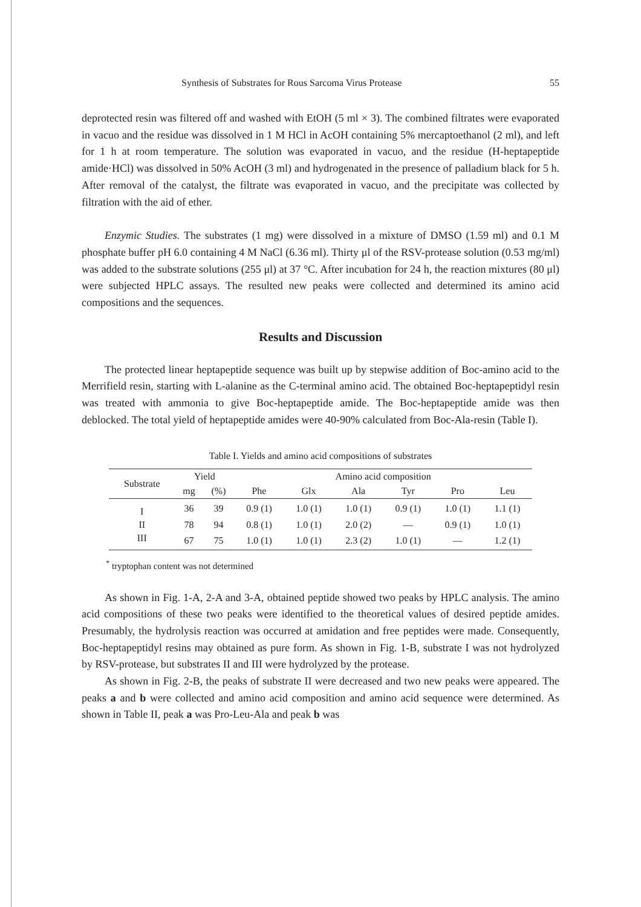Synthesis of Substrates for Rous Sarcoma Virus Protease 55
deprotected resin was filtered off and washed with EtOH (5 ml × 3). The combined filtrates were evaporated in vacuo and the residue was dissolved in 1 M HCl in AcOH containing 5% mercaptoethanol (2 ml), and left for 1 h at room temperature. The solution was evaporated in vacuo, and the residue (H-heptapeptide amide·HCl) was dissolved in 50% AcOH (3 ml) and hydrogenated in the presence of palladium black for 5 h. After removal of the catalyst, the filtrate was evaporated in vacuo, and the precipitate was collected by filtration with the aid of ether.
Enzymic Studies. The substrates (1 mg) were dissolved in a mixture of DMSO (1.59 ml) and 0.1 M phosphate buffer pH 6.0 containing 4 M NaCl (6.36 ml). Thirty μl of the RSV-protease solution (0.53 mg/ml) was added to the substrate solutions (255 μl) at 37 °C. After incubation for 24 h, the reaction mixtures (80 μl) were subjected HPLC assays. The resulted new peaks were collected and determined its amino acid compositions and the sequences.
Results and Discussion
The protected linear heptapeptide sequence was built up by stepwise addition of Boc-amino acid to the Merrifield resin, starting with L-alanine as the C-terminal amino acid. The obtained Boc-heptapeptidyl resin was treated with ammonia to give Boc-heptapeptide amide. The Boc-heptapeptide amide was then deblocked. The total yield of heptapeptide amides were 40-90% calculated from Boc-Ala-resin (Table I).
Table I. Yields and amino acid compositions of substrates
| Substrate | Yield | | Amino acid composition | | | | | |
| --- | --- | --- | --- | --- | --- | --- | --- | --- |
| | mg | (%) | Phe | Glx | Ala | Tyr | Pro | Leu |
| I | 36 | 39 | 0.9 (1) | 1.0 (1) | 1.0 (1) | 0.9 (1) | 1.0 (1) | 1.1 (1) |
| II | 78 | 94 | 0.8 (1) | 1.0 (1) | 2.0 (2) | — | 0.9 (1) | 1.0 (1) |
| III | 67 | 75 | 1.0 (1) | 1.0 (1) | 2.3 (2) | 1.0 (1) | — | 1.2 (1) |
<sup>*</sup> tryptophan content was not determined
As shown in Fig. 1-A, 2-A and 3-A, obtained peptide showed two peaks by HPLC analysis. The amino acid compositions of these two peaks were identified to the theoretical values of desired peptide amides. Presumably, the hydrolysis reaction was occurred at amidation and free peptides were made. Consequently, Boc-heptapeptidyl resins may obtained as pure form. As shown in Fig. 1-B, substrate I was not hydrolyzed by RSV-protease, but substrates II and III were hydrolyzed by the protease.
As shown in Fig. 2-B, the peaks of substrate II were decreased and two new peaks were appeared. The peaks a and b were collected and amino acid composition and amino acid sequence were determined. As shown in Table II, peak a was Pro-Leu-Ala and peak b was